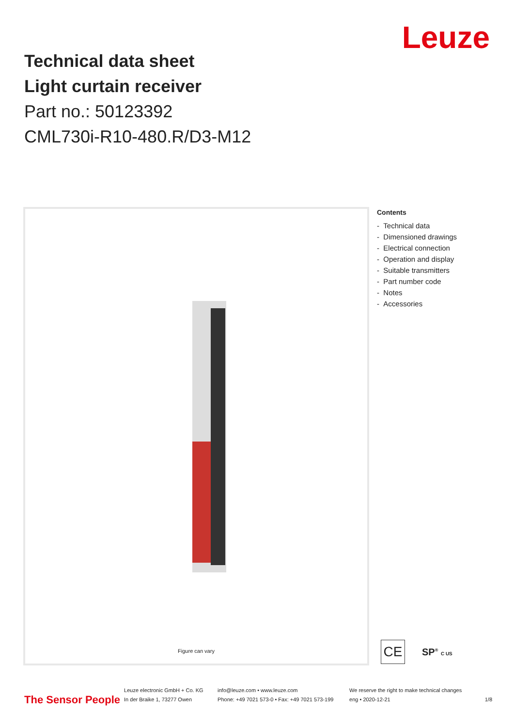Technical data sheet
Light curtain receiver
Part no.: 50123392
CML730i-R10-480.R/D3-M12
Leuze
Figure can vary
Contents
- Technical data
- Dimensioned drawings
- Electrical connection
- Operation and display
- Suitable transmitters
- Part number code
- Notes
- Accessories
CE
SP<sup>®</sup> C US
The Sensor People
Leuze electronic GmbH + Co. KG
In der Braike 1, 73277 Owen
info@leuze.com • www.leuze.com
Phone: +49 7021 573-0 • Fax: +49 7021 573-199
We reserve the right to make technical changes
eng • 2020-12-21
1/8